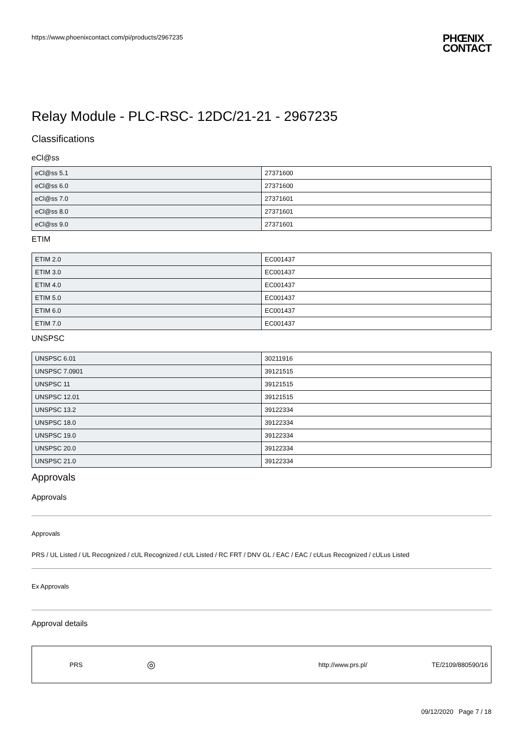https://www.phoenixcontact.com/pi/products/2967235
PHŒNIX
CONTACT
Relay Module - PLC-RSC- 12DC/21-21 - 2967235
Classifications
eCl@ss
| eCl@ss 5.1 | 27371600 |
| eCl@ss 6.0 | 27371600 |
| eCl@ss 7.0 | 27371601 |
| eCl@ss 8.0 | 27371601 |
| eCl@ss 9.0 | 27371601 |
ETIM
| ETIM 2.0 | EC001437 |
| ETIM 3.0 | EC001437 |
| ETIM 4.0 | EC001437 |
| ETIM 5.0 | EC001437 |
| ETIM 6.0 | EC001437 |
| ETIM 7.0 | EC001437 |
UNSPSC
| UNSPSC 6.01 | 30211916 |
| UNSPSC 7.0901 | 39121515 |
| UNSPSC 11 | 39121515 |
| UNSPSC 12.01 | 39121515 |
| UNSPSC 13.2 | 39122334 |
| UNSPSC 18.0 | 39122334 |
| UNSPSC 19.0 | 39122334 |
| UNSPSC 20.0 | 39122334 |
| UNSPSC 21.0 | 39122334 |
Approvals
Approvals
Approvals
PRS / UL Listed / UL Recognized / cUL Recognized / cUL Listed / RC FRT / DNV GL / EAC / EAC / cULus Recognized / cULus Listed
Ex Approvals
Approval details
PRS ◎ http://www.prs.pl/ TE/2109/880590/16
09/12/2020 Page 7 / 18